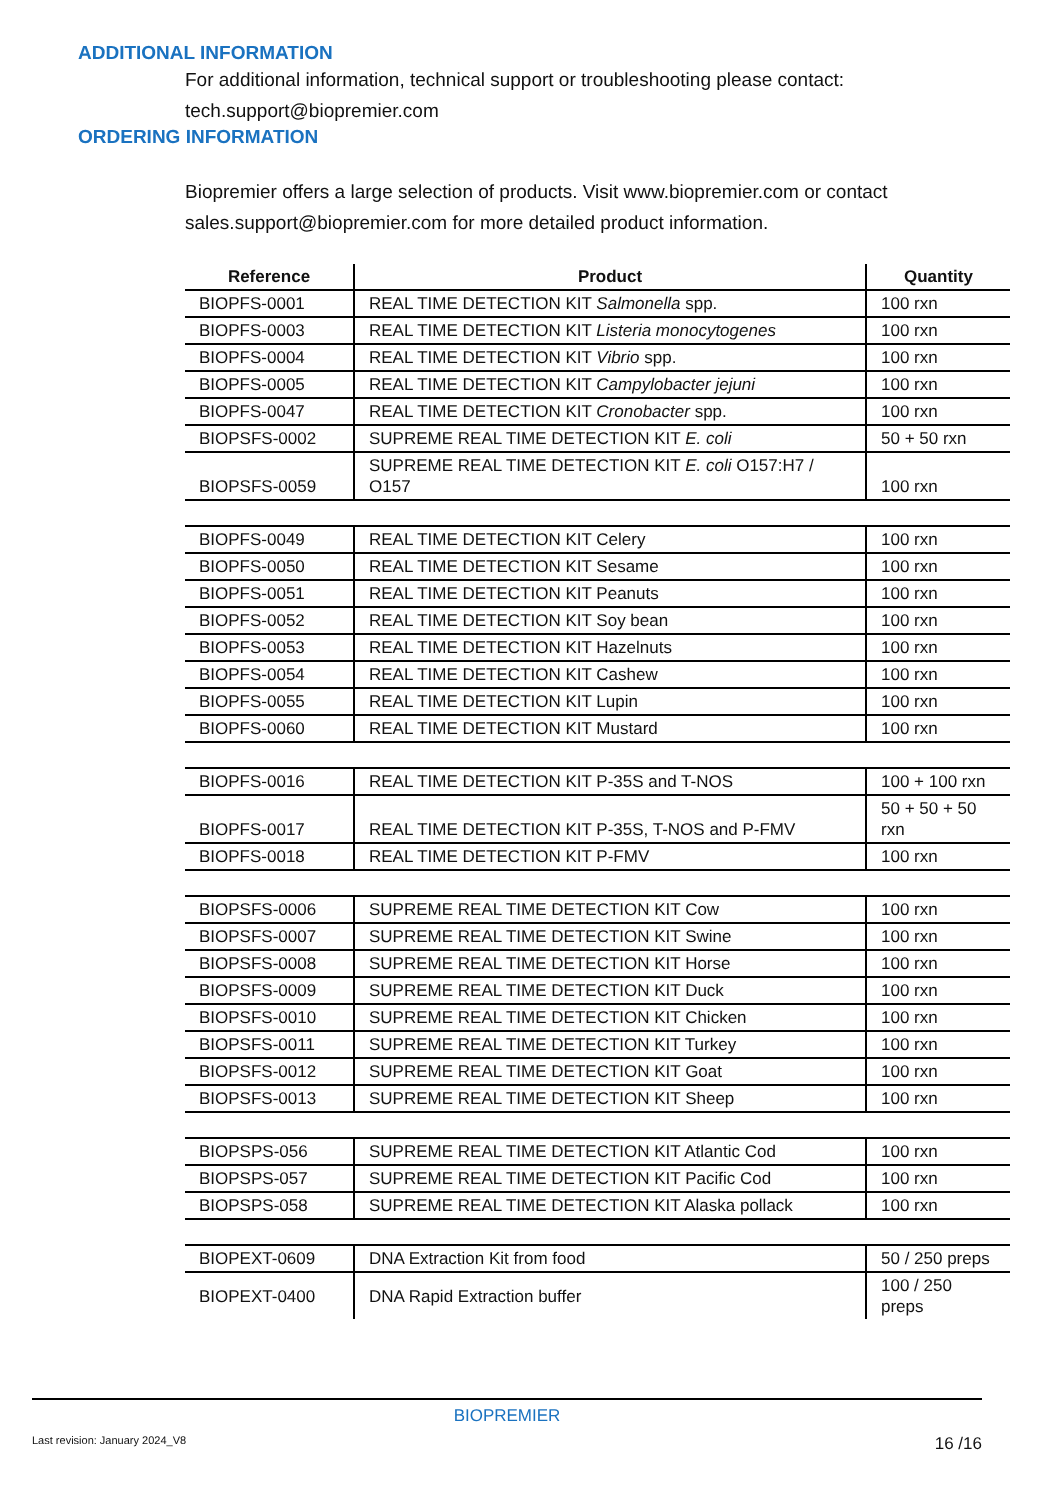ADDITIONAL INFORMATION
For additional information, technical support or troubleshooting please contact: tech.support@biopremier.com
ORDERING INFORMATION
Biopremier offers a large selection of products. Visit www.biopremier.com or contact sales.support@biopremier.com for more detailed product information.
| Reference | Product | Quantity |
| --- | --- | --- |
| BIOPFS-0001 | REAL TIME DETECTION KIT Salmonella spp. | 100 rxn |
| BIOPFS-0003 | REAL TIME DETECTION KIT Listeria monocytogenes | 100 rxn |
| BIOPFS-0004 | REAL TIME DETECTION KIT Vibrio spp. | 100 rxn |
| BIOPFS-0005 | REAL TIME DETECTION KIT Campylobacter jejuni | 100 rxn |
| BIOPFS-0047 | REAL TIME DETECTION KIT Cronobacter spp. | 100 rxn |
| BIOPSFS-0002 | SUPREME REAL TIME DETECTION KIT E. coli | 50 + 50 rxn |
| BIOPSFS-0059 | SUPREME REAL TIME DETECTION KIT E. coli O157:H7 / O157 | 100 rxn |
| BIOPFS-0049 | REAL TIME DETECTION KIT Celery | 100 rxn |
| BIOPFS-0050 | REAL TIME DETECTION KIT Sesame | 100 rxn |
| BIOPFS-0051 | REAL TIME DETECTION KIT Peanuts | 100 rxn |
| BIOPFS-0052 | REAL TIME DETECTION KIT Soy bean | 100 rxn |
| BIOPFS-0053 | REAL TIME DETECTION KIT Hazelnuts | 100 rxn |
| BIOPFS-0054 | REAL TIME DETECTION KIT Cashew | 100 rxn |
| BIOPFS-0055 | REAL TIME DETECTION KIT Lupin | 100 rxn |
| BIOPFS-0060 | REAL TIME DETECTION KIT Mustard | 100 rxn |
| BIOPFS-0016 | REAL TIME DETECTION KIT P-35S and T-NOS | 100 + 100 rxn |
| BIOPFS-0017 | REAL TIME DETECTION KIT P-35S, T-NOS and P-FMV | 50 + 50 + 50 rxn |
| BIOPFS-0018 | REAL TIME DETECTION KIT P-FMV | 100 rxn |
| BIOPSFS-0006 | SUPREME REAL TIME DETECTION KIT Cow | 100 rxn |
| BIOPSFS-0007 | SUPREME REAL TIME DETECTION KIT Swine | 100 rxn |
| BIOPSFS-0008 | SUPREME REAL TIME DETECTION KIT Horse | 100 rxn |
| BIOPSFS-0009 | SUPREME REAL TIME DETECTION KIT Duck | 100 rxn |
| BIOPSFS-0010 | SUPREME REAL TIME DETECTION KIT Chicken | 100 rxn |
| BIOPSFS-0011 | SUPREME REAL TIME DETECTION KIT Turkey | 100 rxn |
| BIOPSFS-0012 | SUPREME REAL TIME DETECTION KIT Goat | 100 rxn |
| BIOPSFS-0013 | SUPREME REAL TIME DETECTION KIT Sheep | 100 rxn |
| BIOPSPS-056 | SUPREME REAL TIME DETECTION KIT Atlantic Cod | 100 rxn |
| BIOPSPS-057 | SUPREME REAL TIME DETECTION KIT Pacific Cod | 100 rxn |
| BIOPSPS-058 | SUPREME REAL TIME DETECTION KIT Alaska pollack | 100 rxn |
| BIOPEXT-0609 | DNA Extraction Kit from food | 50 / 250 preps |
| BIOPEXT-0400 | DNA Rapid Extraction buffer | 100 / 250 preps |
BIOPREMIER
Last revision: January 2024_V8 16 /16